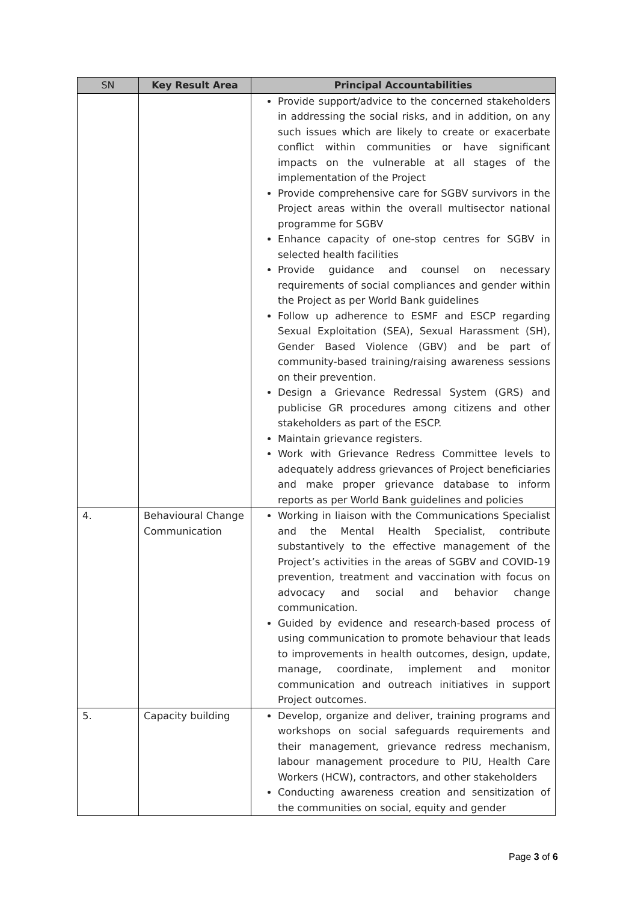| SN | Key Result Area | Principal Accountabilities |
| --- | --- | --- |
| | | Provide support/advice to the concerned stakeholders in addressing the social risks, and in addition, on any such issues which are likely to create or exacerbate conflict within communities or have significant impacts on the vulnerable at all stages of the implementation of the Project Provide comprehensive care for SGBV survivors in the Project areas within the overall multisector national programme for SGBV Enhance capacity of one-stop centres for SGBV in selected health facilities Provide guidance and counsel on necessary requirements of social compliances and gender within the Project as per World Bank guidelines Follow up adherence to ESMF and ESCP regarding Sexual Exploitation (SEA), Sexual Harassment (SH), Gender Based Violence (GBV) and be part of community-based training/raising awareness sessions on their prevention. Design a Grievance Redressal System (GRS) and publicise GR procedures among citizens and other stakeholders as part of the ESCP. Maintain grievance registers. Work with Grievance Redress Committee levels to adequately address grievances of Project beneficiaries and make proper grievance database to inform reports as per World Bank guidelines and policies |
| 4. | Behavioural Change Communication | Working in liaison with the Communications Specialist and the Mental Health Specialist, contribute substantively to the effective management of the Project’s activities in the areas of SGBV and COVID-19 prevention, treatment and vaccination with focus on advocacy and social and behavior change communication. Guided by evidence and research-based process of using communication to promote behaviour that leads to improvements in health outcomes, design, update, manage, coordinate, implement and monitor communication and outreach initiatives in support Project outcomes. |
| 5. | Capacity building | Develop, organize and deliver, training programs and workshops on social safeguards requirements and their management, grievance redress mechanism, labour management procedure to PIU, Health Care Workers (HCW), contractors, and other stakeholders Conducting awareness creation and sensitization of the communities on social, equity and gender |
Page 3 of 6